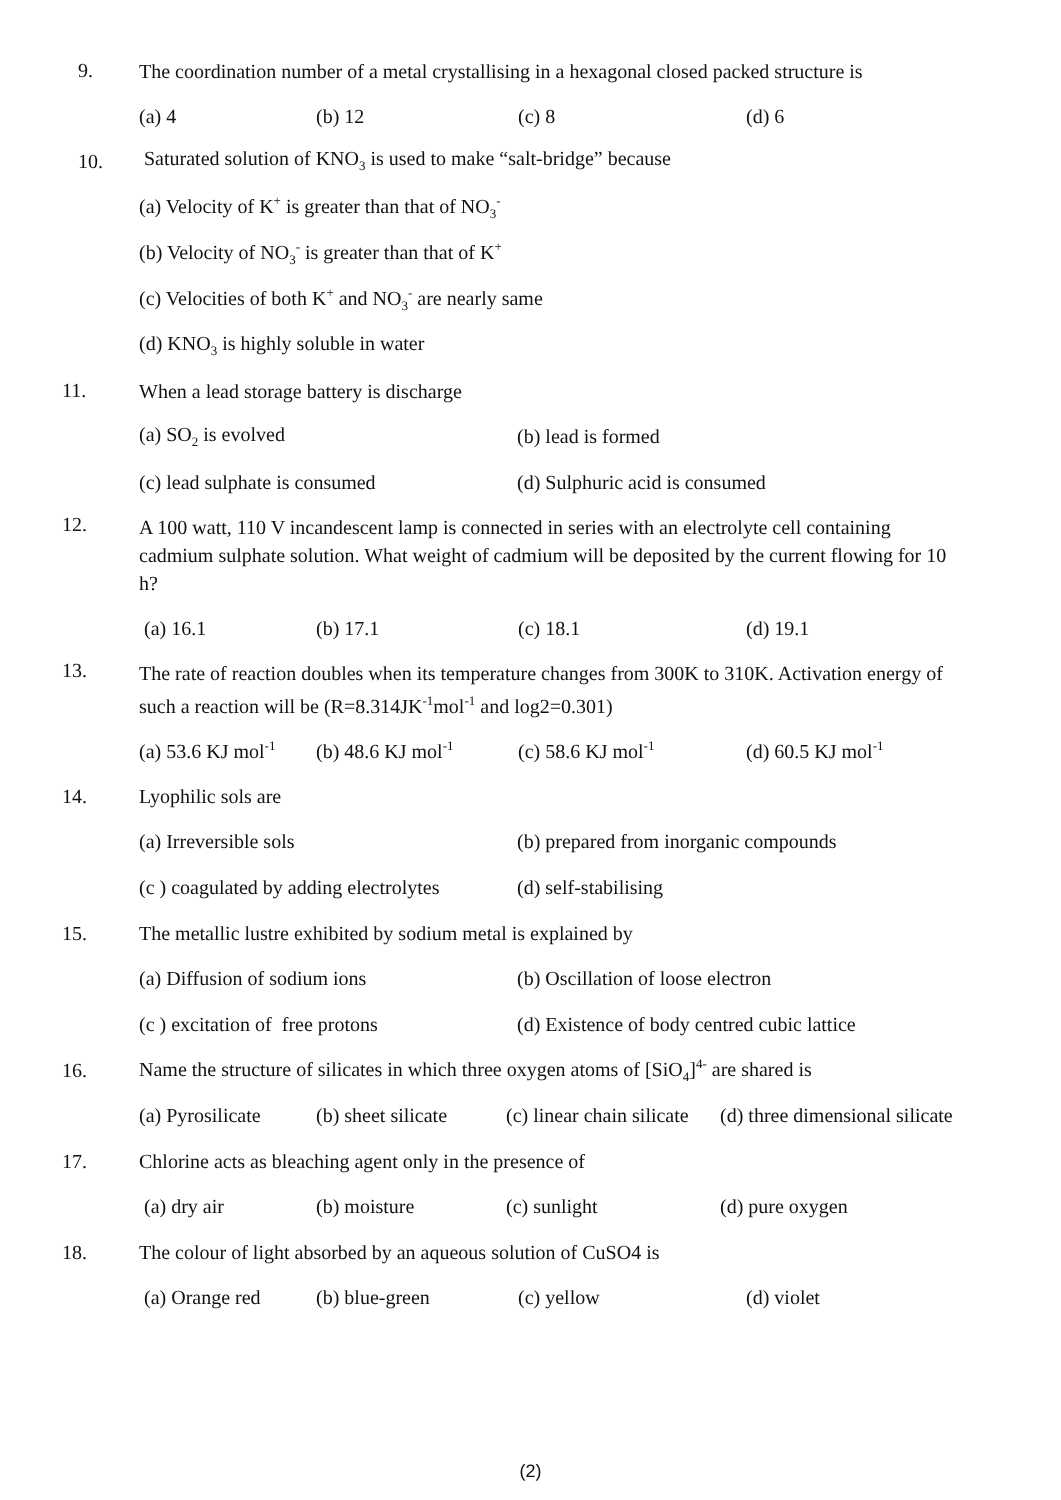9.
The coordination number of a metal crystallising in a hexagonal closed packed structure is
(a) 4 (b) 12 (c) 8 (d) 6
10.
Saturated solution of KNO<sub>3</sub> is used to make “salt-bridge” because
(a) Velocity of K<sup>+</sup> is greater than that of NO<sub>3</sub><sup>-</sup>
(b) Velocity of NO<sub>3</sub><sup>-</sup> is greater than that of K<sup>+</sup>
(c) Velocities of both K<sup>+</sup> and NO<sub>3</sub><sup>-</sup> are nearly same
(d) KNO<sub>3</sub> is highly soluble in water
11.
When a lead storage battery is discharge
(a) SO<sub>2</sub> is evolved (b) lead is formed
(c) lead sulphate is consumed (d) Sulphuric acid is consumed
12.
A 100 watt, 110 V incandescent lamp is connected in series with an electrolyte cell containing cadmium sulphate solution. What weight of cadmium will be deposited by the current flowing for 10 h?
(a) 16.1 (b) 17.1 (c) 18.1 (d) 19.1
13.
The rate of reaction doubles when its temperature changes from 300K to 310K. Activation energy of such a reaction will be (R=8.314JK<sup>-1</sup>mol<sup>-1</sup> and log2=0.301)
(a) 53.6 KJ mol<sup>-1</sup> (b) 48.6 KJ mol<sup>-1</sup> (c) 58.6 KJ mol<sup>-1</sup> (d) 60.5 KJ mol<sup>-1</sup>
14.
Lyophilic sols are
(a) Irreversible sols (b) prepared from inorganic compounds
(c ) coagulated by adding electrolytes (d) self-stabilising
15.
The metallic lustre exhibited by sodium metal is explained by
(a) Diffusion of sodium ions (b) Oscillation of loose electron
(c ) excitation of free protons (d) Existence of body centred cubic lattice
16.
Name the structure of silicates in which three oxygen atoms of [SiO<sub>4</sub>]<sup>4-</sup> are shared is
(a) Pyrosilicate (b) sheet silicate (c) linear chain silicate (d) three dimensional silicate
17.
Chlorine acts as bleaching agent only in the presence of
(a) dry air (b) moisture (c) sunlight (d) pure oxygen
18.
The colour of light absorbed by an aqueous solution of CuSO4 is
(a) Orange red (b) blue-green (c) yellow (d) violet
(2)